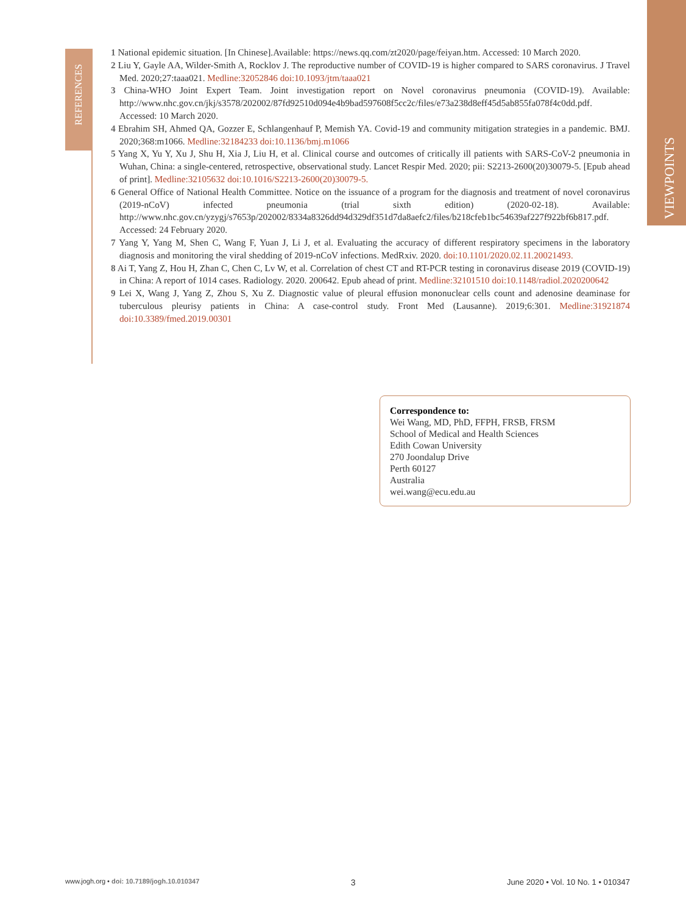VIEWPOINTS
REFERENCES
1 National epidemic situation. [In Chinese].Available: https://news.qq.com/zt2020/page/feiyan.htm. Accessed: 10 March 2020.
2 Liu Y, Gayle AA, Wilder-Smith A, Rocklov J. The reproductive number of COVID-19 is higher compared to SARS coronavirus. J Travel Med. 2020;27:taaa021. Medline:32052846 doi:10.1093/jtm/taaa021
3 China-WHO Joint Expert Team. Joint investigation report on Novel coronavirus pneumonia (COVID-19). Available: http://www.nhc.gov.cn/jkj/s3578/202002/87fd92510d094e4b9bad597608f5cc2c/files/e73a238d8eff45d5ab855fa078f4c0dd.pdf. Accessed: 10 March 2020.
4 Ebrahim SH, Ahmed QA, Gozzer E, Schlangenhauf P, Memish YA. Covid-19 and community mitigation strategies in a pandemic. BMJ. 2020;368:m1066. Medline:32184233 doi:10.1136/bmj.m1066
5 Yang X, Yu Y, Xu J, Shu H, Xia J, Liu H, et al. Clinical course and outcomes of critically ill patients with SARS-CoV-2 pneumonia in Wuhan, China: a single-centered, retrospective, observational study. Lancet Respir Med. 2020; pii: S2213-2600(20)30079-5. [Epub ahead of print]. Medline:32105632 doi:10.1016/S2213-2600(20)30079-5.
6 General Office of National Health Committee. Notice on the issuance of a program for the diagnosis and treatment of novel coronavirus (2019-nCoV) infected pneumonia (trial sixth edition) (2020-02-18). Available: http://www.nhc.gov.cn/yzygj/s7653p/202002/8334a8326dd94d329df351d7da8aefc2/files/b218cfeb1bc54639af227f922bf6b817.pdf. Accessed: 24 February 2020.
7 Yang Y, Yang M, Shen C, Wang F, Yuan J, Li J, et al. Evaluating the accuracy of different respiratory specimens in the laboratory diagnosis and monitoring the viral shedding of 2019-nCoV infections. MedRxiv. 2020. doi:10.1101/2020.02.11.20021493.
8 Ai T, Yang Z, Hou H, Zhan C, Chen C, Lv W, et al. Correlation of chest CT and RT-PCR testing in coronavirus disease 2019 (COVID-19) in China: A report of 1014 cases. Radiology. 2020. 200642. Epub ahead of print. Medline:32101510 doi:10.1148/radiol.2020200642
9 Lei X, Wang J, Yang Z, Zhou S, Xu Z. Diagnostic value of pleural effusion mononuclear cells count and adenosine deaminase for tuberculous pleurisy patients in China: A case-control study. Front Med (Lausanne). 2019;6:301. Medline:31921874 doi:10.3389/fmed.2019.00301
Correspondence to:
Wei Wang, MD, PhD, FFPH, FRSB, FRSM
School of Medical and Health Sciences
Edith Cowan University
270 Joondalup Drive
Perth 60127
Australia
wei.wang@ecu.edu.au
www.jogh.org • doi: 10.7189/jogh.10.010347 3 June 2020 • Vol. 10 No. 1 • 010347